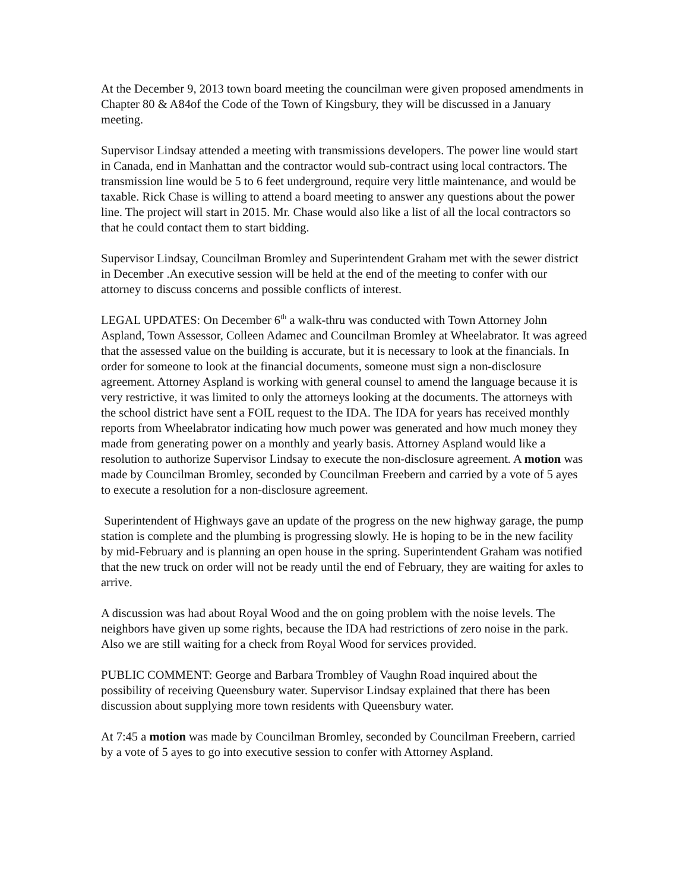At the December 9, 2013 town board meeting the councilman were given proposed amendments in Chapter 80 & A84of the Code of the Town of Kingsbury, they will be discussed in a January meeting.
Supervisor Lindsay attended a meeting with transmissions developers. The power line would start in Canada, end in Manhattan and the contractor would sub-contract using local contractors. The transmission line would be 5 to 6 feet underground, require very little maintenance, and would be taxable. Rick Chase is willing to attend a board meeting to answer any questions about the power line. The project will start in 2015. Mr. Chase would also like a list of all the local contractors so that he could contact them to start bidding.
Supervisor Lindsay, Councilman Bromley and Superintendent Graham met with the sewer district in December .An executive session will be held at the end of the meeting to confer with our attorney to discuss concerns and possible conflicts of interest.
LEGAL UPDATES: On December 6<sup>th</sup> a walk-thru was conducted with Town Attorney John Aspland, Town Assessor, Colleen Adamec and Councilman Bromley at Wheelabrator. It was agreed that the assessed value on the building is accurate, but it is necessary to look at the financials. In order for someone to look at the financial documents, someone must sign a non-disclosure agreement. Attorney Aspland is working with general counsel to amend the language because it is very restrictive, it was limited to only the attorneys looking at the documents. The attorneys with the school district have sent a FOIL request to the IDA. The IDA for years has received monthly reports from Wheelabrator indicating how much power was generated and how much money they made from generating power on a monthly and yearly basis. Attorney Aspland would like a resolution to authorize Supervisor Lindsay to execute the non-disclosure agreement. A motion was made by Councilman Bromley, seconded by Councilman Freebern and carried by a vote of 5 ayes to execute a resolution for a non-disclosure agreement.
Superintendent of Highways gave an update of the progress on the new highway garage, the pump station is complete and the plumbing is progressing slowly. He is hoping to be in the new facility by mid-February and is planning an open house in the spring. Superintendent Graham was notified that the new truck on order will not be ready until the end of February, they are waiting for axles to arrive.
A discussion was had about Royal Wood and the on going problem with the noise levels. The neighbors have given up some rights, because the IDA had restrictions of zero noise in the park. Also we are still waiting for a check from Royal Wood for services provided.
PUBLIC COMMENT: George and Barbara Trombley of Vaughn Road inquired about the possibility of receiving Queensbury water. Supervisor Lindsay explained that there has been discussion about supplying more town residents with Queensbury water.
At 7:45 a motion was made by Councilman Bromley, seconded by Councilman Freebern, carried by a vote of 5 ayes to go into executive session to confer with Attorney Aspland.